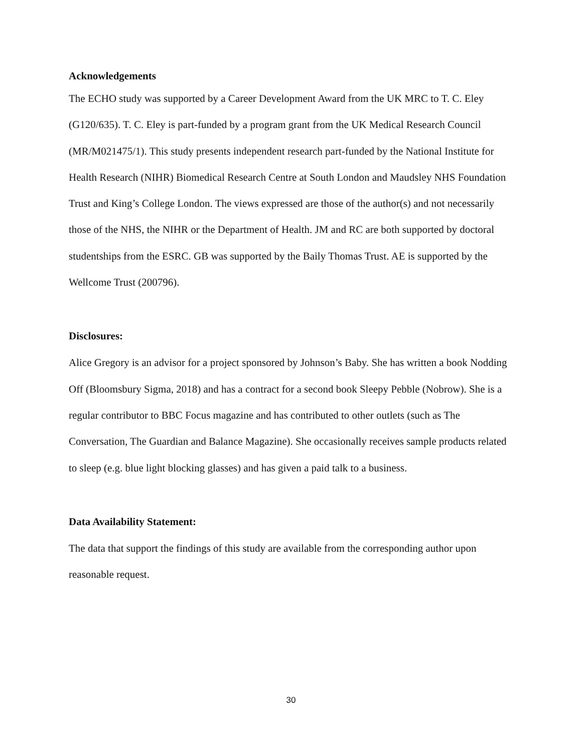Acknowledgements
The ECHO study was supported by a Career Development Award from the UK MRC to T. C. Eley (G120/635). T. C. Eley is part-funded by a program grant from the UK Medical Research Council (MR/M021475/1). This study presents independent research part-funded by the National Institute for Health Research (NIHR) Biomedical Research Centre at South London and Maudsley NHS Foundation Trust and King’s College London. The views expressed are those of the author(s) and not necessarily those of the NHS, the NIHR or the Department of Health. JM and RC are both supported by doctoral studentships from the ESRC. GB was supported by the Baily Thomas Trust. AE is supported by the Wellcome Trust (200796).
Disclosures:
Alice Gregory is an advisor for a project sponsored by Johnson’s Baby. She has written a book Nodding Off (Bloomsbury Sigma, 2018) and has a contract for a second book Sleepy Pebble (Nobrow). She is a regular contributor to BBC Focus magazine and has contributed to other outlets (such as The Conversation, The Guardian and Balance Magazine). She occasionally receives sample products related to sleep (e.g. blue light blocking glasses) and has given a paid talk to a business.
Data Availability Statement:
The data that support the findings of this study are available from the corresponding author upon reasonable request.
30